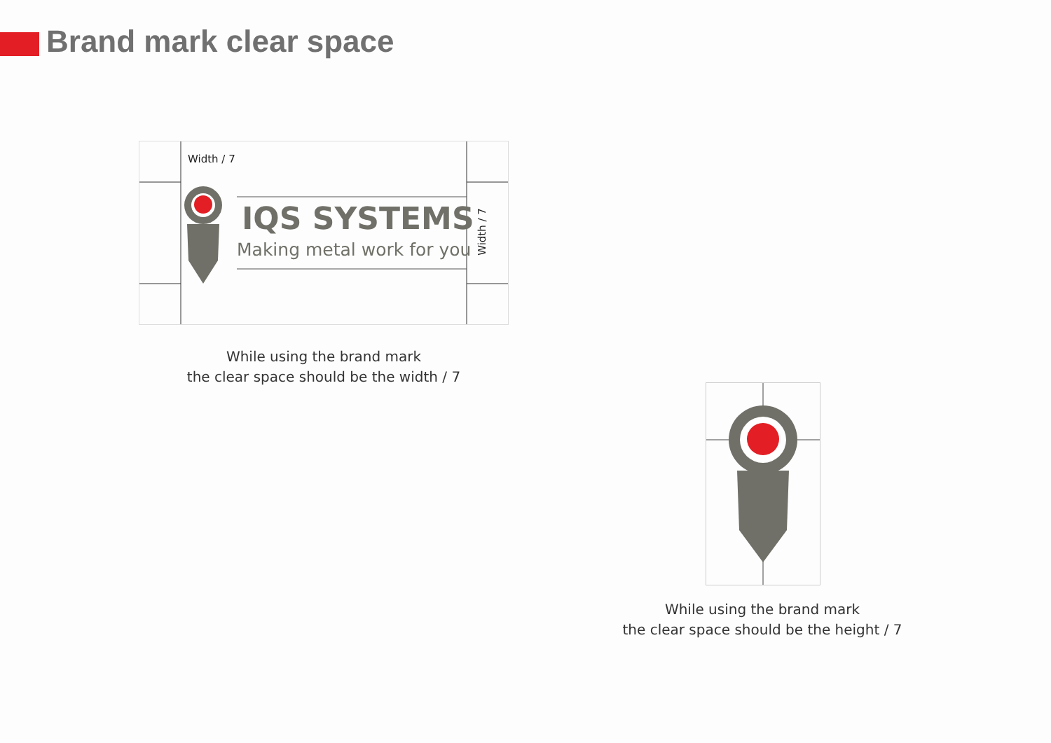Brand mark clear space
Width / 7
IQS SYSTEMS
Making metal work for you
Width / 7
While using the brand mark
the clear space should be the width / 7
While using the brand mark
the clear space should be the height / 7